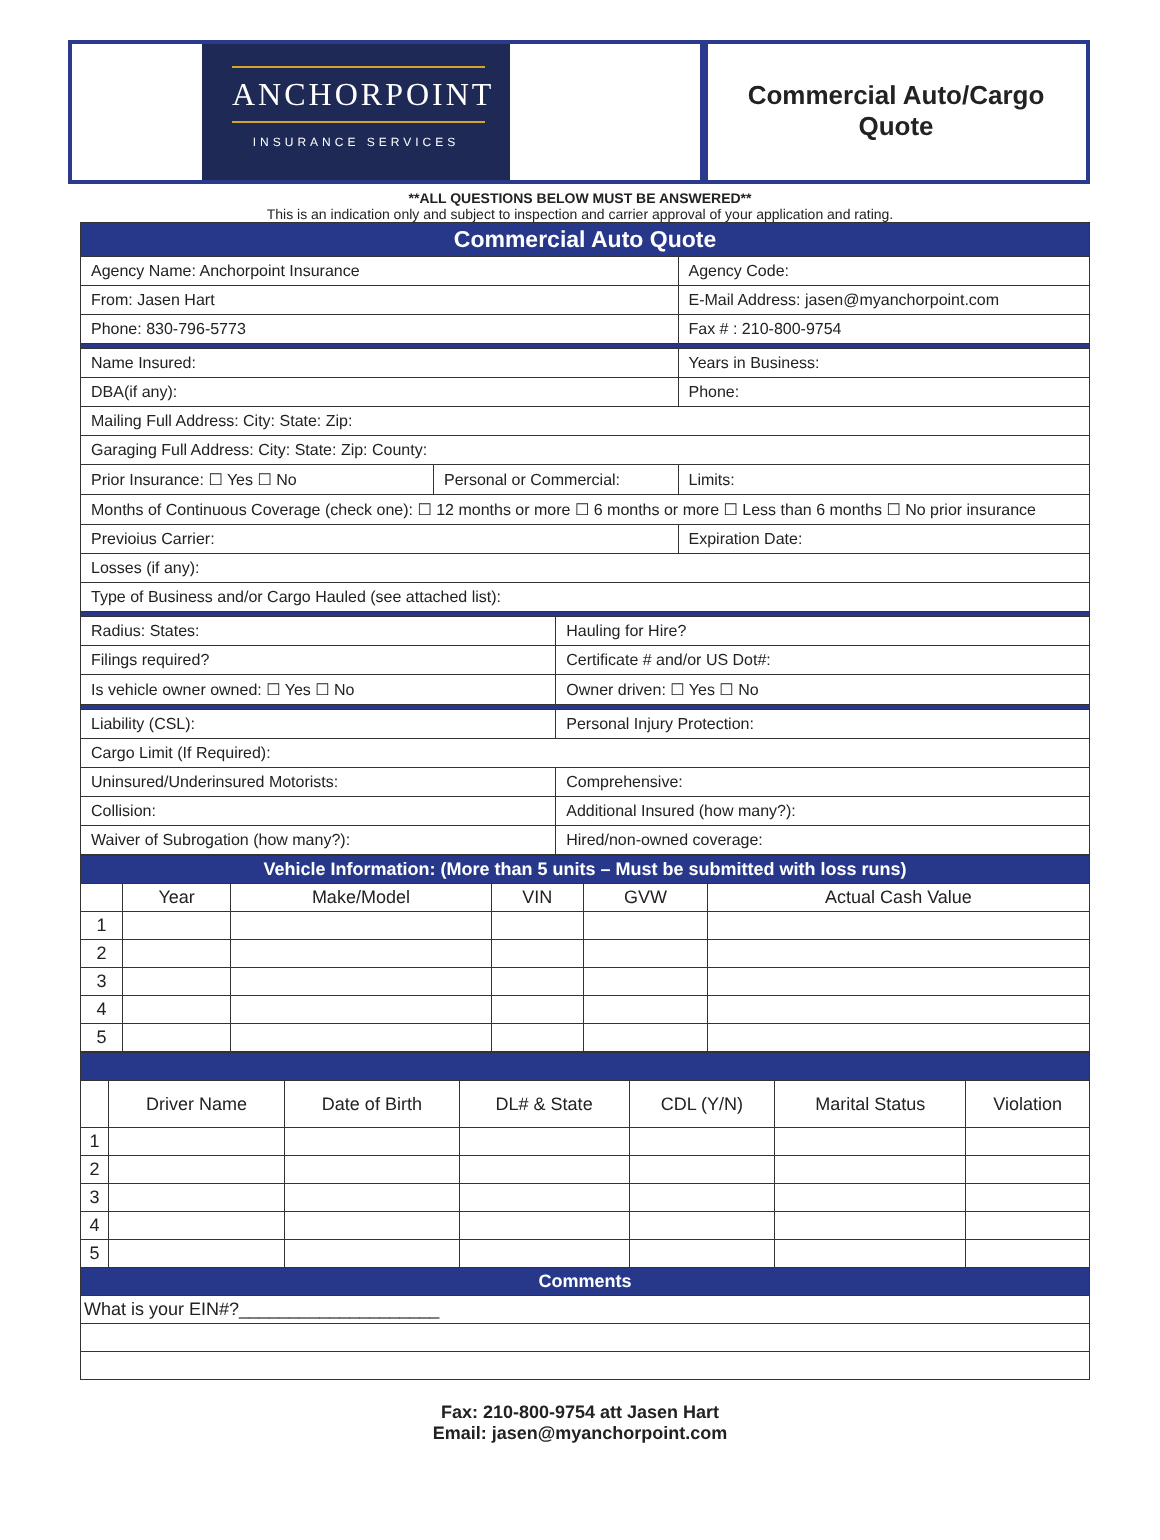ANCHORPOINT
INSURANCE SERVICES
Commercial Auto/Cargo Quote
**ALL QUESTIONS BELOW MUST BE ANSWERED**
This is an indication only and subject to inspection and carrier approval of your application and rating.
| Commercial Auto Quote | | | |
| Agency Name: Anchorpoint Insurance | | | Agency Code: |
| From: Jasen Hart | | | E-Mail Address: jasen@myanchorpoint.com |
| Phone: 830-796-5773 | | | Fax # : 210-800-9754 |
| Name Insured: | | | Years in Business: |
| DBA(if any): | | | Phone: |
| Mailing Full Address: City: State: Zip: | | | |
| Garaging Full Address: City: State: Zip: County: | | | |
| Prior Insurance: ☐ Yes ☐ No | Personal or Commercial: | | Limits: |
| Months of Continuous Coverage (check one): ☐ 12 months or more ☐ 6 months or more ☐ Less than 6 months ☐ No prior insurance | | | |
| Previoius Carrier: | | | Expiration Date: |
| Losses (if any): | | | |
| Type of Business and/or Cargo Hauled (see attached list): | | | |
| Radius: States: | | Hauling for Hire? | |
| Filings required? | | Certificate # and/or US Dot#: | |
| Is vehicle owner owned: ☐ Yes ☐ No | | Owner driven: ☐ Yes ☐ No | |
| Liability (CSL): | | Personal Injury Protection: | |
| Cargo Limit (If Required): | | | |
| Uninsured/Underinsured Motorists: | | Comprehensive: | |
| Collision: | | Additional Insured (how many?): | |
| Waiver of Subrogation (how many?): | | Hired/non-owned coverage: | |
| Vehicle Information: (More than 5 units – Must be submitted with loss runs) | | | | | |
| | Year | Make/Model | VIN | GVW | Actual Cash Value |
| 1 | | | | | |
| 2 | | | | | |
| 3 | | | | | |
| 4 | | | | | |
| 5 | | | | | |
| | Driver Name | Date of Birth | DL# & State | CDL (Y/N) | Marital Status | Violation |
| --- | --- | --- | --- | --- | --- | --- |
| 1 | | | | | | |
| 2 | | | | | | |
| 3 | | | | | | |
| 4 | | | | | | |
| 5 | | | | | | |
| Comments | | | | | | |
| What is your EIN#?____________________ | | | | | | |
Fax: 210-800-9754 att Jasen Hart
Email: jasen@myanchorpoint.com